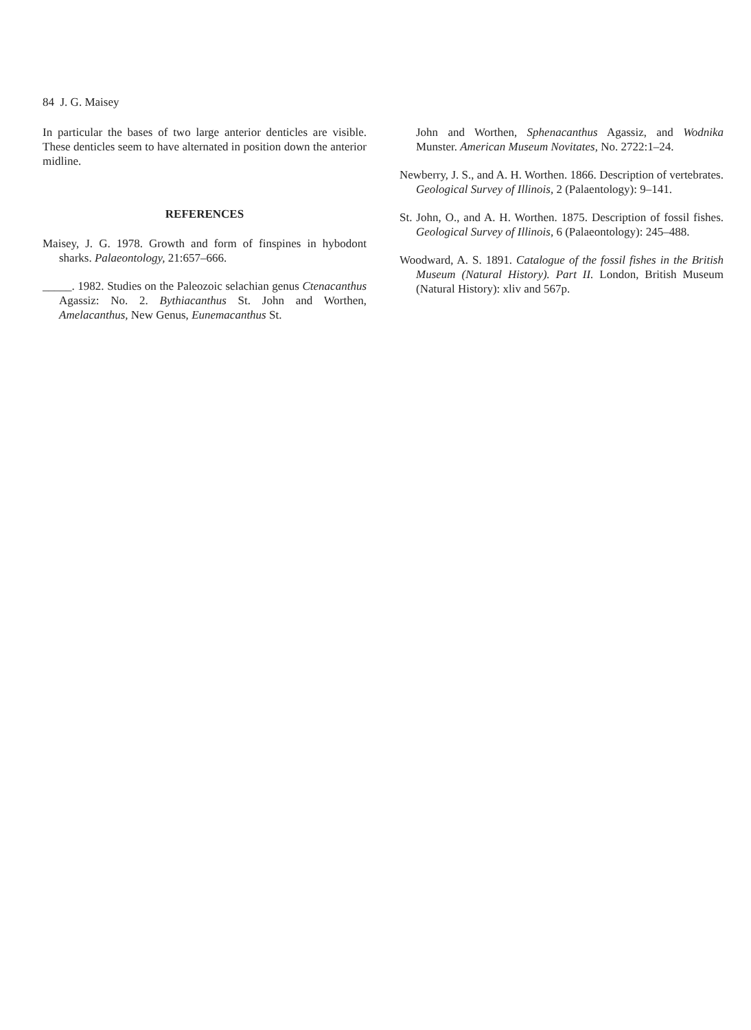84 J. G. Maisey
In particular the bases of two large anterior denticles are visible. These denticles seem to have alternated in position down the anterior midline.
REFERENCES
Maisey, J. G. 1978. Growth and form of finspines in hybodont sharks. Palaeontology, 21:657–666.
_____. 1982. Studies on the Paleozoic selachian genus Ctenacanthus Agassiz: No. 2. Bythiacanthus St. John and Worthen, Amelacanthus, New Genus, Eunemacanthus St.
John and Worthen, Sphenacanthus Agassiz, and Wodnika Munster. American Museum Novitates, No. 2722:1–24.
Newberry, J. S., and A. H. Worthen. 1866. Description of vertebrates. Geological Survey of Illinois, 2 (Palaentology): 9–141.
St. John, O., and A. H. Worthen. 1875. Description of fossil fishes. Geological Survey of Illinois, 6 (Palaeontology): 245–488.
Woodward, A. S. 1891. Catalogue of the fossil fishes in the British Museum (Natural History). Part II. London, British Museum (Natural History): xliv and 567p.